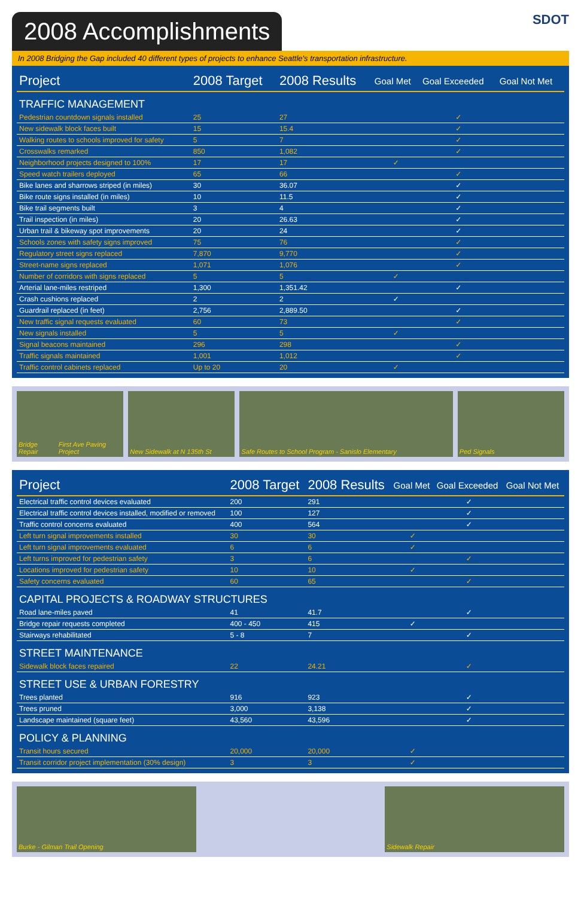2008 Accomplishments
SDOT
In 2008 Bridging the Gap included 40 different types of projects to enhance Seattle's transportation infrastructure.
| Project | 2008 Target | 2008 Results | Goal Met | Goal Exceeded | Goal Not Met |
| --- | --- | --- | --- | --- | --- |
| TRAFFIC MANAGEMENT | | | | | |
| Pedestrian countdown signals installed | 25 | 27 | | ✓ | |
| New sidewalk block faces built | 15 | 15.4 | | ✓ | |
| Walking routes to schools improved for safety | 5 | 7 | | ✓ | |
| Crosswalks remarked | 850 | 1,082 | | ✓ | |
| Neighborhood projects designed to 100% | 17 | 17 | ✓ | | |
| Speed watch trailers deployed | 65 | 66 | | ✓ | |
| Bike lanes and sharrows striped (in miles) | 30 | 36.07 | | ✓ | |
| Bike route signs installed (in miles) | 10 | 11.5 | | ✓ | |
| Bike trail segments built | 3 | 4 | | ✓ | |
| Trail inspection (in miles) | 20 | 26.63 | | ✓ | |
| Urban trail & bikeway spot improvements | 20 | 24 | | ✓ | |
| Schools zones with safety signs improved | 75 | 76 | | ✓ | |
| Regulatory street signs replaced | 7,870 | 9,770 | | ✓ | |
| Street-name signs replaced | 1,071 | 1,076 | | ✓ | |
| Number of corridors with signs replaced | 5 | 5 | ✓ | | |
| Arterial lane-miles restriped | 1,300 | 1,351.42 | | ✓ | |
| Crash cushions replaced | 2 | 2 | ✓ | | |
| Guardrail replaced (in feet) | 2,756 | 2,889.50 | | ✓ | |
| New traffic signal requests evaluated | 60 | 73 | | ✓ | |
| New signals installed | 5 | 5 | ✓ | | |
| Signal beacons maintained | 296 | 298 | | ✓ | |
| Traffic signals maintained | 1,001 | 1,012 | | ✓ | |
| Traffic control cabinets replaced | Up to 20 | 20 | ✓ | | |
Bridge Repair First Ave Paving Project
New Sidewalk at N 135th St Safe Routes to School Program - Sanislo Elementary
Ped Signals
| Project | 2008 Target | 2008 Results | Goal Met | Goal Exceeded | Goal Not Met |
| --- | --- | --- | --- | --- | --- |
| Electrical traffic control devices evaluated | 200 | 291 | | ✓ | |
| Electrical traffic control devices installed, modified or removed | 100 | 127 | | ✓ | |
| Traffic control concerns evaluated | 400 | 564 | | ✓ | |
| Left turn signal improvements installed | 30 | 30 | ✓ | | |
| Left turn signal improvements evaluated | 6 | 6 | ✓ | | |
| Left turns improved for pedestrian safety | 3 | 6 | | ✓ | |
| Locations improved for pedestrian safety | 10 | 10 | ✓ | | |
| Safety concerns evaluated | 60 | 65 | | ✓ | |
| CAPITAL PROJECTS & ROADWAY STRUCTURES | | | | | |
| Road lane-miles paved | 41 | 41.7 | | ✓ | |
| Bridge repair requests completed | 400 - 450 | 415 | ✓ | | |
| Stairways rehabilitated | 5 - 8 | 7 | | ✓ | |
| STREET MAINTENANCE | | | | | |
| Sidewalk block faces repaired | 22 | 24.21 | | ✓ | |
| STREET USE & URBAN FORESTRY | | | | | |
| Trees planted | 916 | 923 | | ✓ | |
| Trees pruned | 3,000 | 3,138 | | ✓ | |
| Landscape maintained (square feet) | 43,560 | 43,596 | | ✓ | |
| POLICY & PLANNING | | | | | |
| Transit hours secured | 20,000 | 20,000 | ✓ | | |
| Transit corridor project implementation (30% design) | 3 | 3 | ✓ | | |
Burke - Gilman Trail Opening Sidewalk Repair